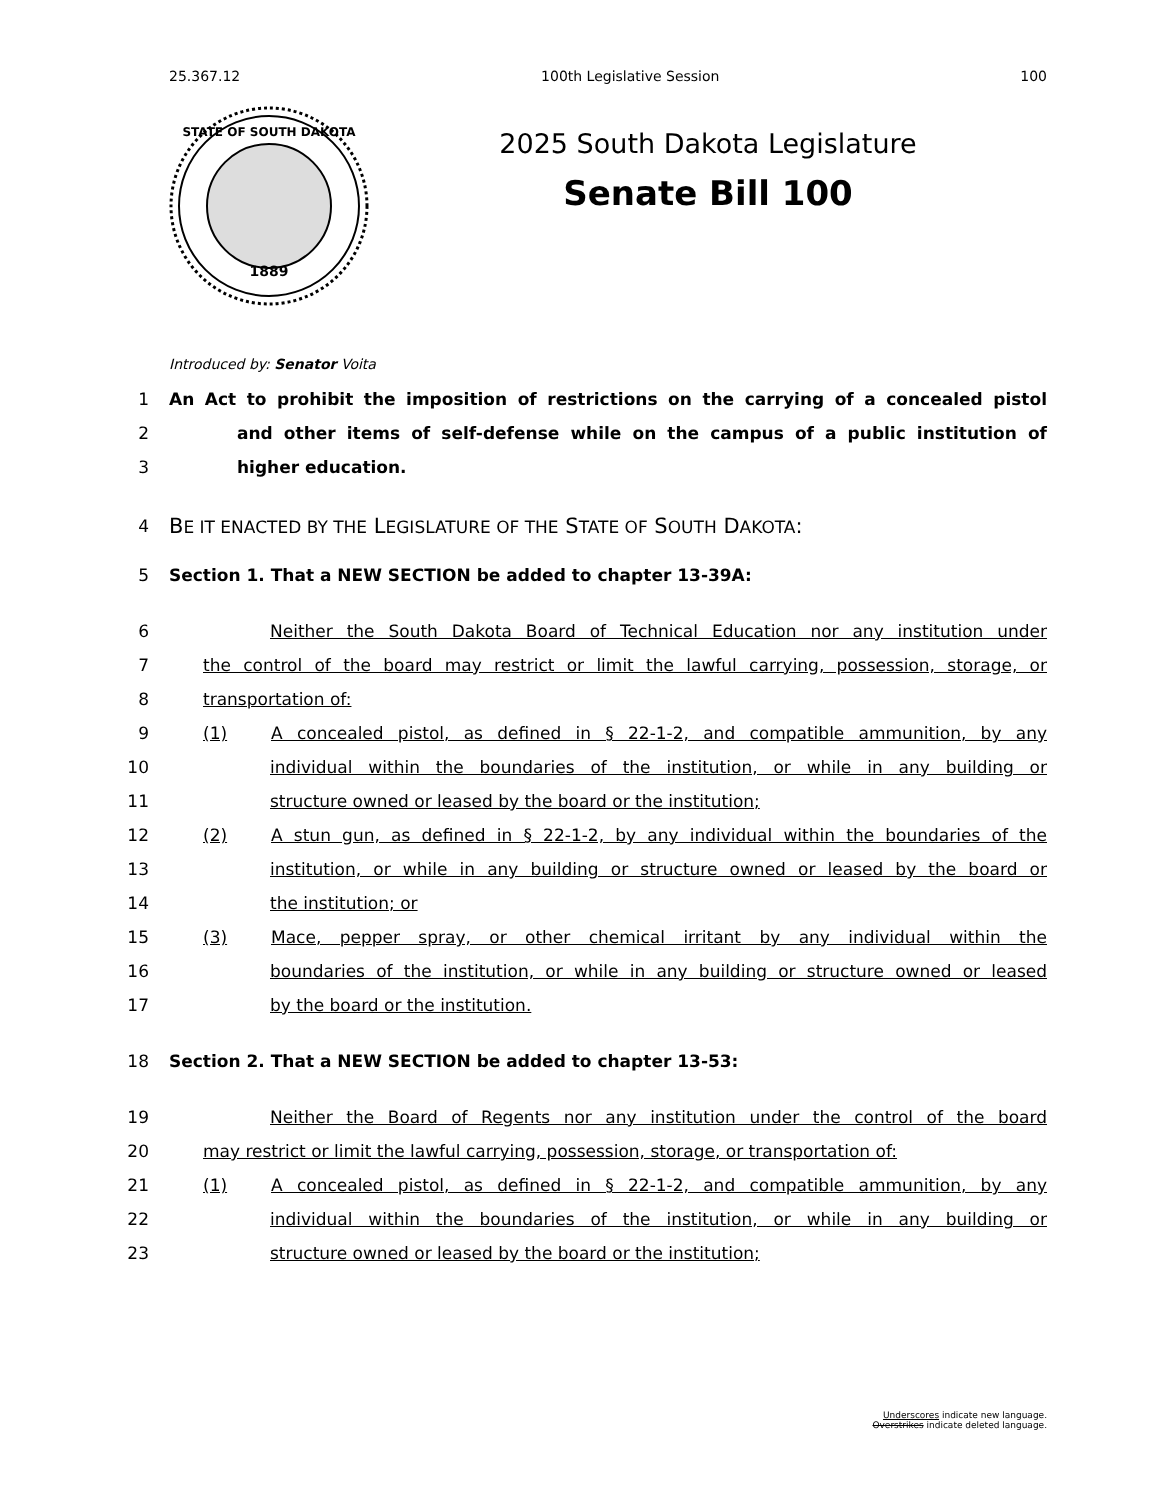25.367.12 100th Legislative Session 100
1889
STATE OF SOUTH DAKOTA
2025 South Dakota Legislature
Senate Bill 100
Introduced by: Senator Voita
1 An Act to prohibit the imposition of restrictions on the carrying of a concealed pistol
2 and other items of self-defense while on the campus of a public institution of
3 higher education.
4 BE IT ENACTED BY THE LEGISLATURE OF THE STATE OF SOUTH DAKOTA:
5 Section 1. That a NEW SECTION be added to chapter 13-39A:
6 Neither the South Dakota Board of Technical Education nor any institution under
7 the control of the board may restrict or limit the lawful carrying, possession, storage, or
8 transportation of:
9 (1) A concealed pistol, as defined in § 22-1-2, and compatible ammunition, by any
10 individual within the boundaries of the institution, or while in any building or
11 structure owned or leased by the board or the institution;
12 (2) A stun gun, as defined in § 22-1-2, by any individual within the boundaries of the
13 institution, or while in any building or structure owned or leased by the board or
14 the institution; or
15 (3) Mace, pepper spray, or other chemical irritant by any individual within the
16 boundaries of the institution, or while in any building or structure owned or leased
17 by the board or the institution.
18 Section 2. That a NEW SECTION be added to chapter 13-53:
19 Neither the Board of Regents nor any institution under the control of the board
20 may restrict or limit the lawful carrying, possession, storage, or transportation of:
21 (1) A concealed pistol, as defined in § 22-1-2, and compatible ammunition, by any
22 individual within the boundaries of the institution, or while in any building or
23 structure owned or leased by the board or the institution;
Underscores indicate new language.
Overstrikes indicate deleted language.